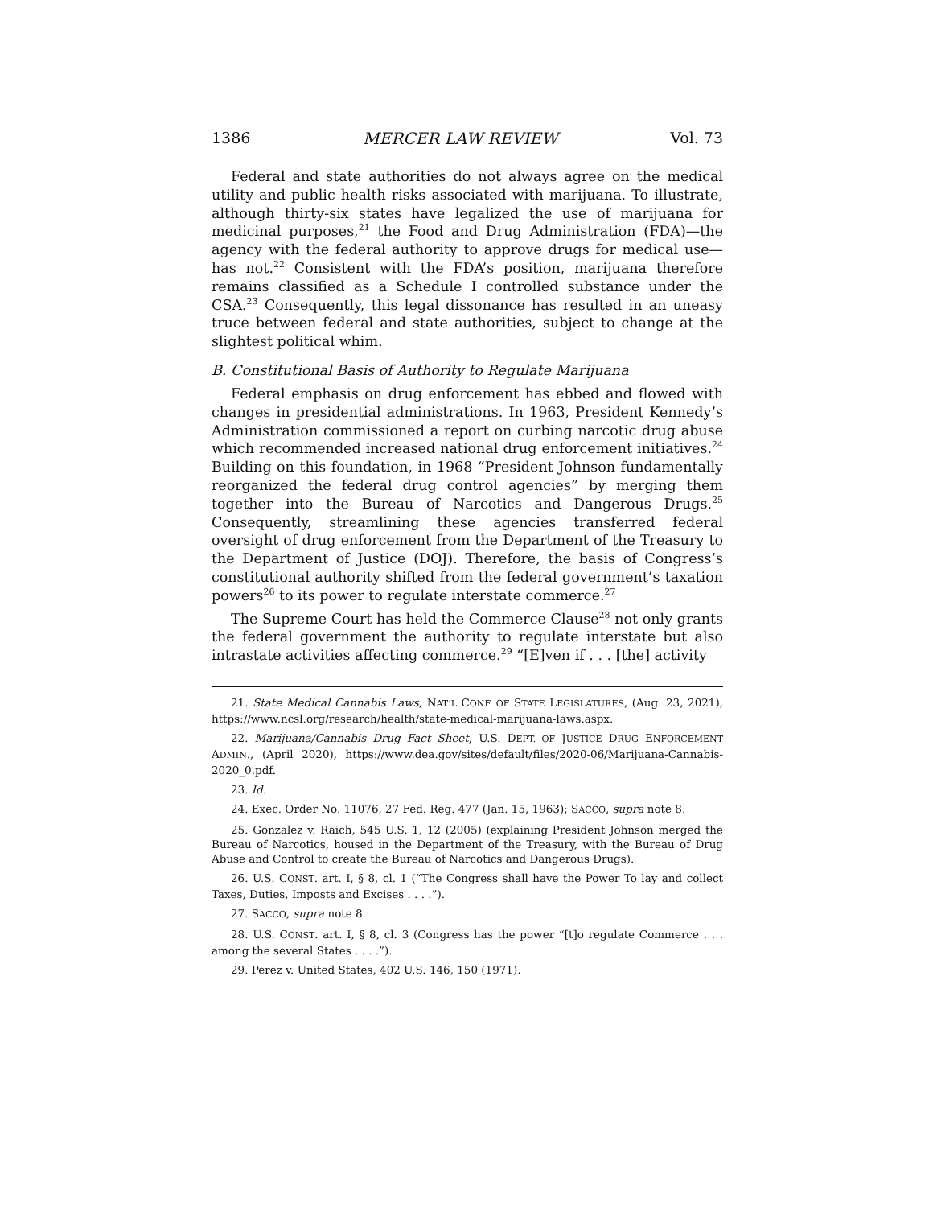1386 MERCER LAW REVIEW Vol. 73
Federal and state authorities do not always agree on the medical utility and public health risks associated with marijuana. To illustrate, although thirty-six states have legalized the use of marijuana for medicinal purposes,<sup>21</sup> the Food and Drug Administration (FDA)—the agency with the federal authority to approve drugs for medical use—has not.<sup>22</sup> Consistent with the FDA’s position, marijuana therefore remains classified as a Schedule I controlled substance under the CSA.<sup>23</sup> Consequently, this legal dissonance has resulted in an uneasy truce between federal and state authorities, subject to change at the slightest political whim.
B. Constitutional Basis of Authority to Regulate Marijuana
Federal emphasis on drug enforcement has ebbed and flowed with changes in presidential administrations. In 1963, President Kennedy’s Administration commissioned a report on curbing narcotic drug abuse which recommended increased national drug enforcement initiatives.<sup>24</sup> Building on this foundation, in 1968 “President Johnson fundamentally reorganized the federal drug control agencies” by merging them together into the Bureau of Narcotics and Dangerous Drugs.<sup>25</sup> Consequently, streamlining these agencies transferred federal oversight of drug enforcement from the Department of the Treasury to the Department of Justice (DOJ). Therefore, the basis of Congress’s constitutional authority shifted from the federal government’s taxation powers<sup>26</sup> to its power to regulate interstate commerce.<sup>27</sup>
The Supreme Court has held the Commerce Clause<sup>28</sup> not only grants the federal government the authority to regulate interstate but also intrastate activities affecting commerce.<sup>29</sup> “[E]ven if . . . [the] activity
21. State Medical Cannabis Laws, NAT’L CONF. OF STATE LEGISLATURES, (Aug. 23, 2021), https://www.ncsl.org/research/health/state-medical-marijuana-laws.aspx.
22. Marijuana/Cannabis Drug Fact Sheet, U.S. DEPT. OF JUSTICE DRUG ENFORCEMENT ADMIN., (April 2020), https://www.dea.gov/sites/default/files/2020-06/Marijuana-Cannabis-2020_0.pdf.
23. Id.
24. Exec. Order No. 11076, 27 Fed. Reg. 477 (Jan. 15, 1963); SACCO, supra note 8.
25. Gonzalez v. Raich, 545 U.S. 1, 12 (2005) (explaining President Johnson merged the Bureau of Narcotics, housed in the Department of the Treasury, with the Bureau of Drug Abuse and Control to create the Bureau of Narcotics and Dangerous Drugs).
26. U.S. CONST. art. I, § 8, cl. 1 (“The Congress shall have the Power To lay and collect Taxes, Duties, Imposts and Excises . . . .”).
27. SACCO, supra note 8.
28. U.S. CONST. art. I, § 8, cl. 3 (Congress has the power “[t]o regulate Commerce . . . among the several States . . . .”).
29. Perez v. United States, 402 U.S. 146, 150 (1971).